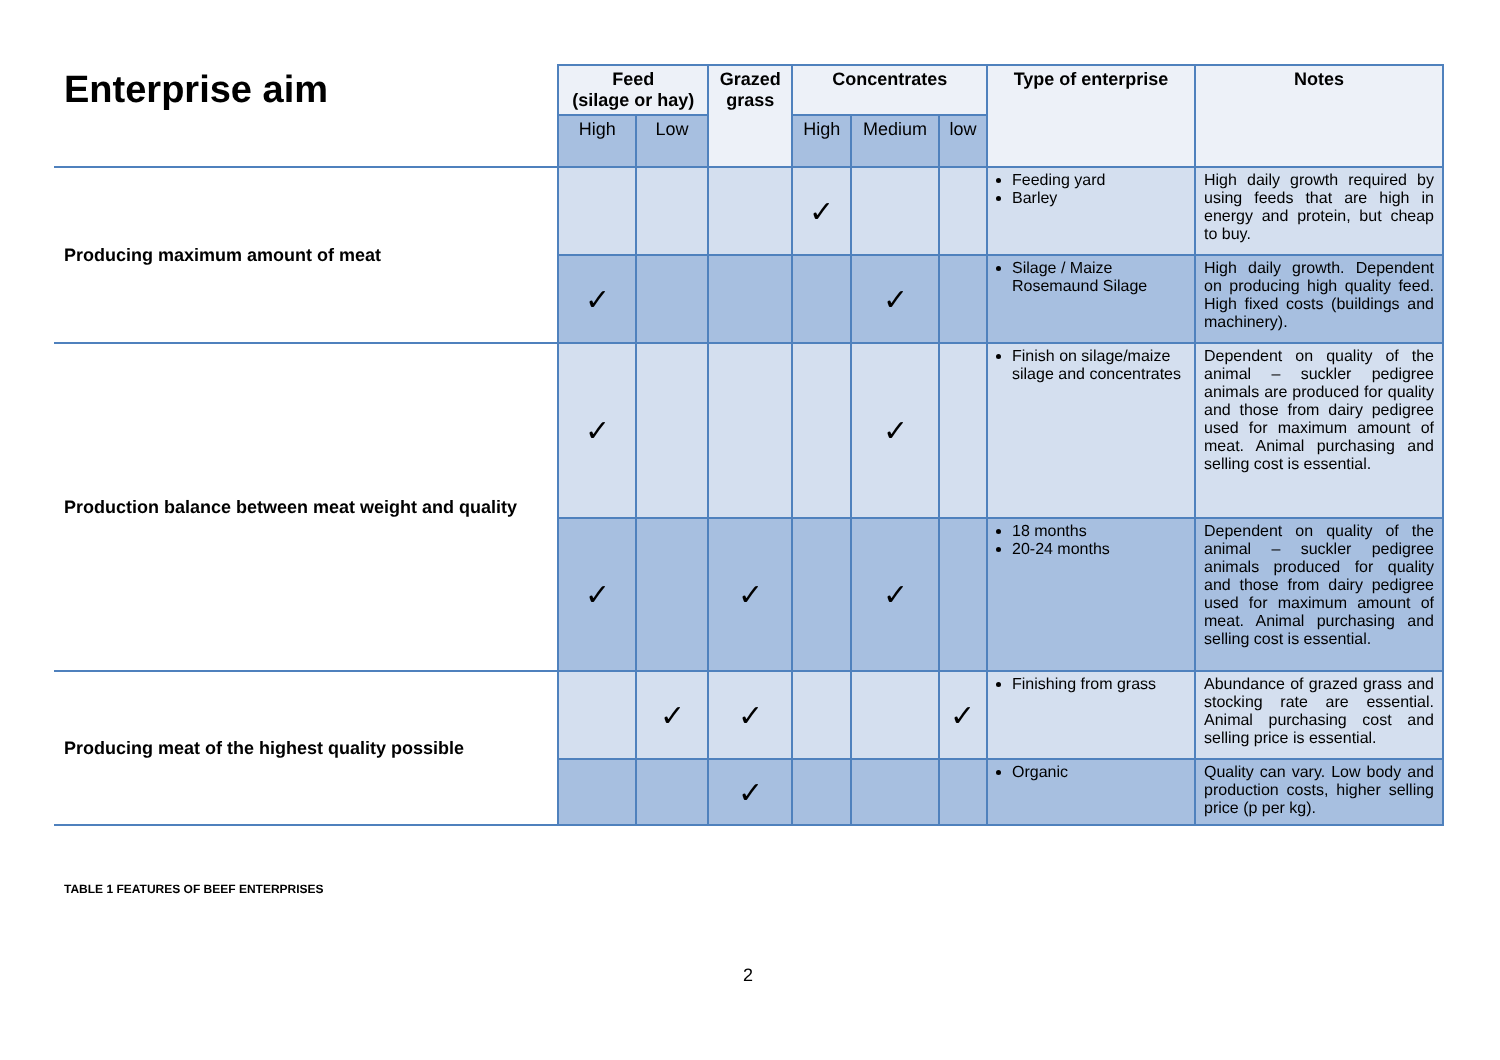| Enterprise aim | Feed (silage or hay) | | Grazed grass | Concentrates | | | Type of enterprise | Notes |
| --- | --- | --- | --- | --- | --- | --- | --- | --- |
| | High | Low | | High | Medium | low | | |
| Producing maximum amount of meat | | | | ✓ | | | Feeding yard Barley | High daily growth required by using feeds that are high in energy and protein, but cheap to buy. |
| | ✓ | | | | ✓ | | Silage / Maize Rosemaund Silage | High daily growth. Dependent on producing high quality feed. High fixed costs (buildings and machinery). |
| Production balance between meat weight and quality | ✓ | | | | ✓ | | Finish on silage/maize silage and concentrates | Dependent on quality of the animal – suckler pedigree animals are produced for quality and those from dairy pedigree used for maximum amount of meat. Animal purchasing and selling cost is essential. |
| | ✓ | | ✓ | | ✓ | | 18 months 20-24 months | Dependent on quality of the animal – suckler pedigree animals produced for quality and those from dairy pedigree used for maximum amount of meat. Animal purchasing and selling cost is essential. |
| Producing meat of the highest quality possible | | ✓ | ✓ | | | ✓ | Finishing from grass | Abundance of grazed grass and stocking rate are essential. Animal purchasing cost and selling price is essential. |
| | | | ✓ | | | | Organic | Quality can vary. Low body and production costs, higher selling price (p per kg). |
TABLE 1 FEATURES OF BEEF ENTERPRISES
2